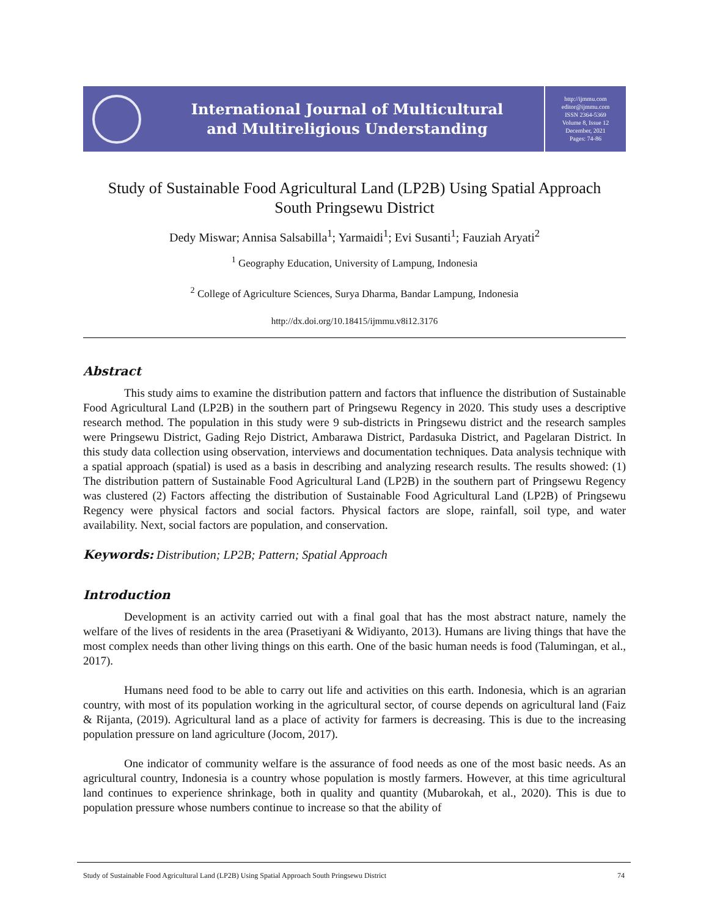International Journal of Multicultural
and Multireligious Understanding
http://ijmmu.com
editor@ijmmu.com
ISSN 2364-5369
Volume 8, Issue 12
December, 2021
Pages: 74-86
Study of Sustainable Food Agricultural Land (LP2B) Using Spatial Approach
South Pringsewu District
Dedy Miswar; Annisa Salsabilla<sup>1</sup>; Yarmaidi<sup>1</sup>; Evi Susanti<sup>1</sup>; Fauziah Aryati<sup>2</sup>
<sup>1</sup> Geography Education, University of Lampung, Indonesia
<sup>2</sup> College of Agriculture Sciences, Surya Dharma, Bandar Lampung, Indonesia
http://dx.doi.org/10.18415/ijmmu.v8i12.3176
Abstract
This study aims to examine the distribution pattern and factors that influence the distribution of Sustainable Food Agricultural Land (LP2B) in the southern part of Pringsewu Regency in 2020. This study uses a descriptive research method. The population in this study were 9 sub-districts in Pringsewu district and the research samples were Pringsewu District, Gading Rejo District, Ambarawa District, Pardasuka District, and Pagelaran District. In this study data collection using observation, interviews and documentation techniques. Data analysis technique with a spatial approach (spatial) is used as a basis in describing and analyzing research results. The results showed: (1) The distribution pattern of Sustainable Food Agricultural Land (LP2B) in the southern part of Pringsewu Regency was clustered (2) Factors affecting the distribution of Sustainable Food Agricultural Land (LP2B) of Pringsewu Regency were physical factors and social factors. Physical factors are slope, rainfall, soil type, and water availability. Next, social factors are population, and conservation.
Keywords: Distribution; LP2B; Pattern; Spatial Approach
Introduction
Development is an activity carried out with a final goal that has the most abstract nature, namely the welfare of the lives of residents in the area (Prasetiyani & Widiyanto, 2013). Humans are living things that have the most complex needs than other living things on this earth. One of the basic human needs is food (Talumingan, et al., 2017).
Humans need food to be able to carry out life and activities on this earth. Indonesia, which is an agrarian country, with most of its population working in the agricultural sector, of course depends on agricultural land (Faiz & Rijanta, (2019). Agricultural land as a place of activity for farmers is decreasing. This is due to the increasing population pressure on land agriculture (Jocom, 2017).
One indicator of community welfare is the assurance of food needs as one of the most basic needs. As an agricultural country, Indonesia is a country whose population is mostly farmers. However, at this time agricultural land continues to experience shrinkage, both in quality and quantity (Mubarokah, et al., 2020). This is due to population pressure whose numbers continue to increase so that the ability of
Study of Sustainable Food Agricultural Land (LP2B) Using Spatial Approach South Pringsewu District 74